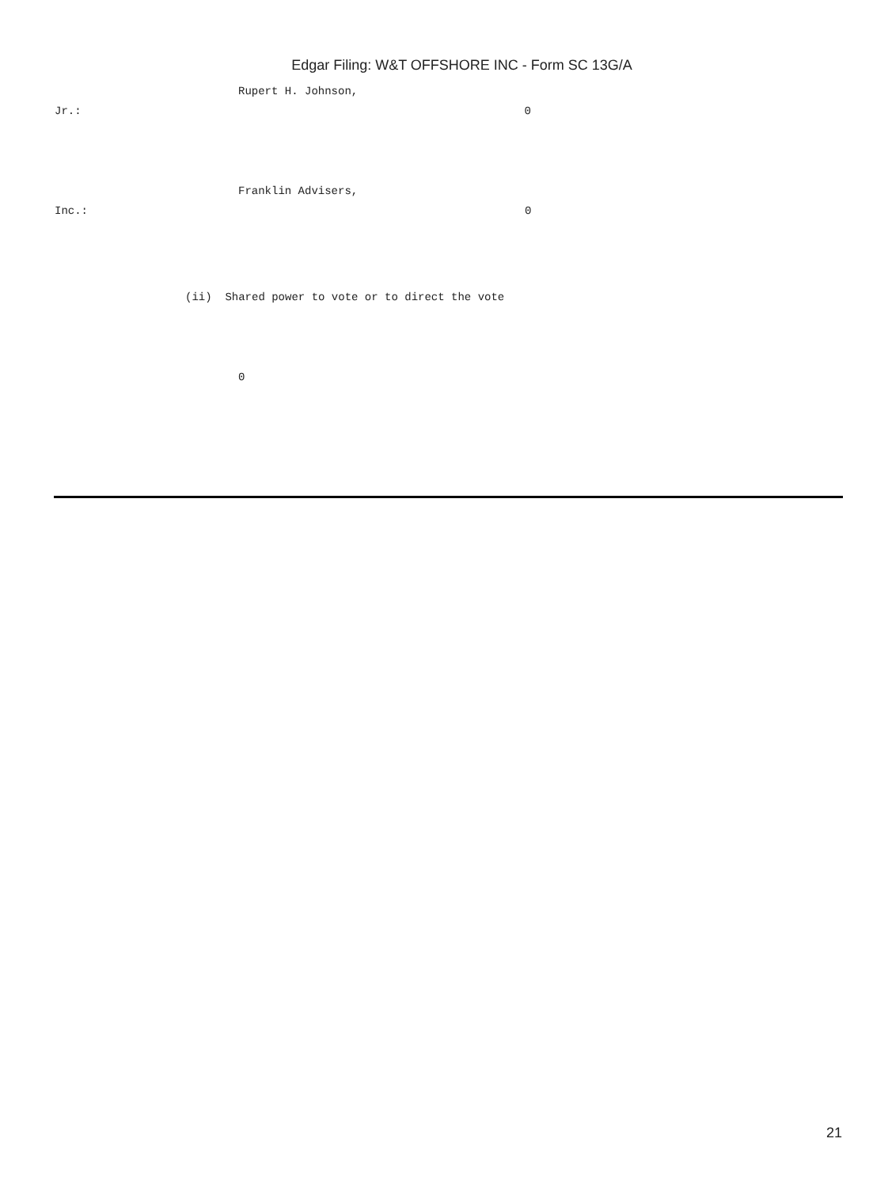Edgar Filing: W&T OFFSHORE INC - Form SC 13G/A
Rupert H. Johnson,
Jr.: 0
Franklin Advisers,
Inc.: 0
(ii) Shared power to vote or to direct the vote
0
21